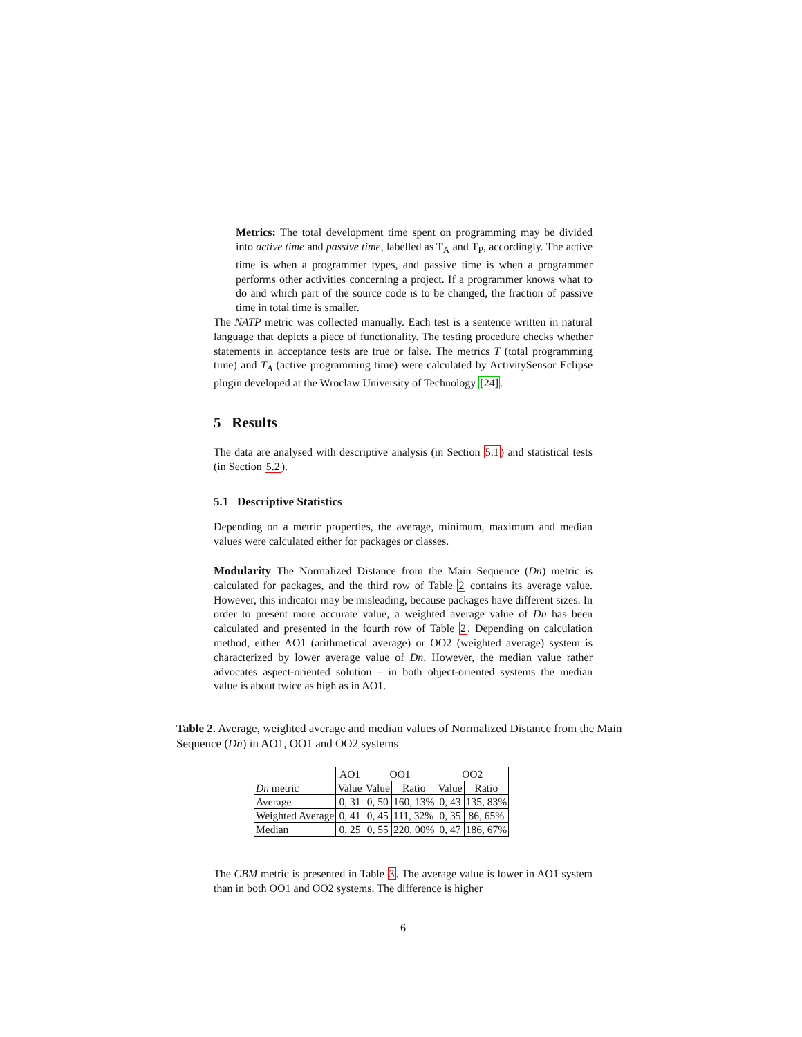Metrics: The total development time spent on programming may be divided into active time and passive time, labelled as T<sub>A</sub> and T<sub>P</sub>, accordingly. The active time is when a programmer types, and passive time is when a programmer performs other activities concerning a project. If a programmer knows what to do and which part of the source code is to be changed, the fraction of passive time in total time is smaller.
The NATP metric was collected manually. Each test is a sentence written in natural language that depicts a piece of functionality. The testing procedure checks whether statements in acceptance tests are true or false. The metrics T (total programming time) and T<sub>A</sub> (active programming time) were calculated by ActivitySensor Eclipse plugin developed at the Wroclaw University of Technology [24].
5 Results
The data are analysed with descriptive analysis (in Section 5.1) and statistical tests (in Section 5.2).
5.1 Descriptive Statistics
Depending on a metric properties, the average, minimum, maximum and median values were calculated either for packages or classes.
Modularity The Normalized Distance from the Main Sequence (Dn) metric is calculated for packages, and the third row of Table 2 contains its average value. However, this indicator may be misleading, because packages have different sizes. In order to present more accurate value, a weighted average value of Dn has been calculated and presented in the fourth row of Table 2. Depending on calculation method, either AO1 (arithmetical average) or OO2 (weighted average) system is characterized by lower average value of Dn. However, the median value rather advocates aspect-oriented solution – in both object-oriented systems the median value is about twice as high as in AO1.
Table 2. Average, weighted average and median values of Normalized Distance from the Main Sequence (Dn) in AO1, OO1 and OO2 systems
| | AO1 | OO1 | | OO2 | |
| --- | --- | --- | --- | --- | --- |
| Dn metric | Value | Value | Ratio | Value | Ratio |
| Average | 0, 31 | 0, 50 | 160, 13% | 0, 43 | 135, 83% |
| Weighted Average | 0, 41 | 0, 45 | 111, 32% | 0, 35 | 86, 65% |
| Median | 0, 25 | 0, 55 | 220, 00% | 0, 47 | 186, 67% |
The CBM metric is presented in Table 3. The average value is lower in AO1 system than in both OO1 and OO2 systems. The difference is higher
6